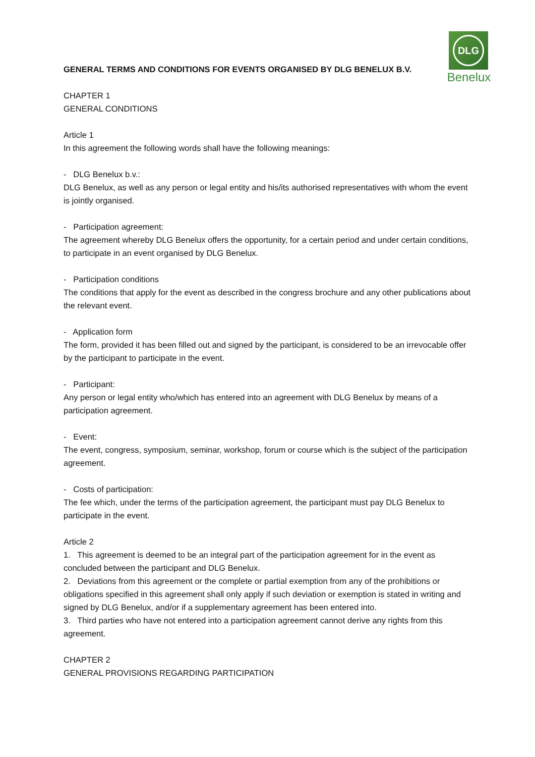DLG
Benelux
GENERAL TERMS AND CONDITIONS FOR EVENTS ORGANISED BY DLG BENELUX B.V.
CHAPTER 1
GENERAL CONDITIONS
Article 1
In this agreement the following words shall have the following meanings:
- DLG Benelux b.v.:
DLG Benelux, as well as any person or legal entity and his/its authorised representatives with whom the event is jointly organised.
- Participation agreement:
The agreement whereby DLG Benelux offers the opportunity, for a certain period and under certain conditions, to participate in an event organised by DLG Benelux.
- Participation conditions
The conditions that apply for the event as described in the congress brochure and any other publications about the relevant event.
- Application form
The form, provided it has been filled out and signed by the participant, is considered to be an irrevocable offer by the participant to participate in the event.
- Participant:
Any person or legal entity who/which has entered into an agreement with DLG Benelux by means of a participation agreement.
- Event:
The event, congress, symposium, seminar, workshop, forum or course which is the subject of the participation agreement.
- Costs of participation:
The fee which, under the terms of the participation agreement, the participant must pay DLG Benelux to participate in the event.
Article 2
1. This agreement is deemed to be an integral part of the participation agreement for in the event as concluded between the participant and DLG Benelux.
2. Deviations from this agreement or the complete or partial exemption from any of the prohibitions or obligations specified in this agreement shall only apply if such deviation or exemption is stated in writing and signed by DLG Benelux, and/or if a supplementary agreement has been entered into.
3. Third parties who have not entered into a participation agreement cannot derive any rights from this agreement.
CHAPTER 2
GENERAL PROVISIONS REGARDING PARTICIPATION